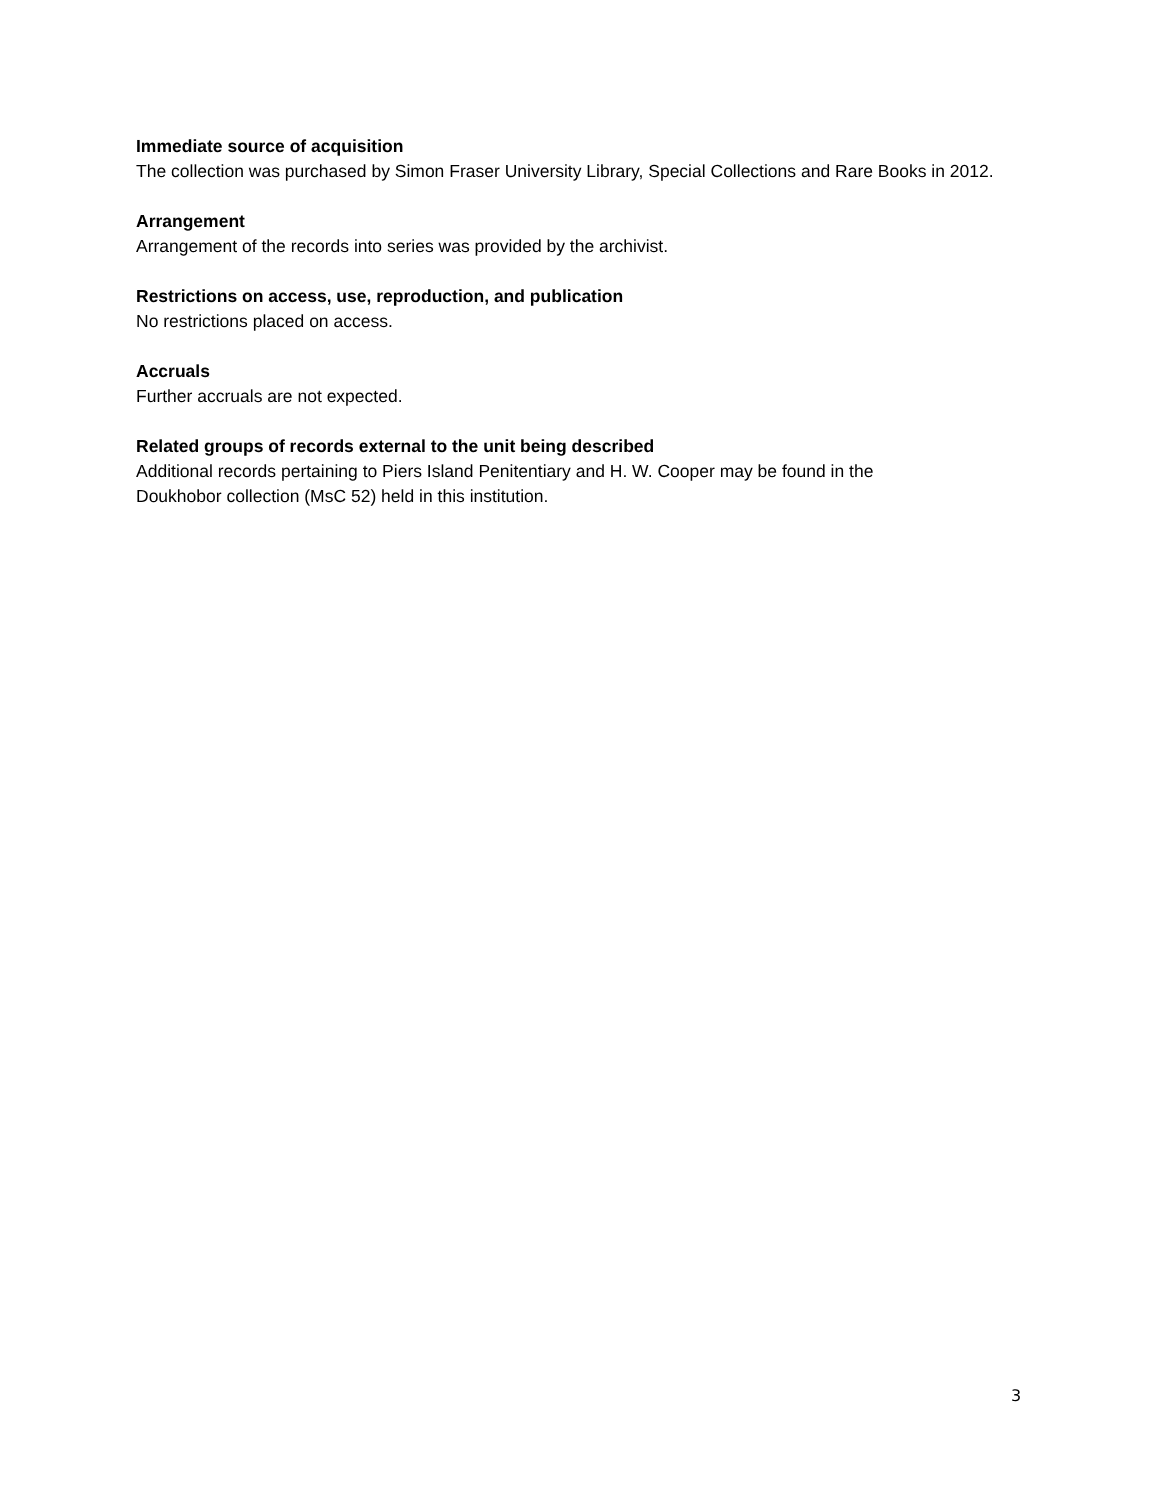Immediate source of acquisition
The collection was purchased by Simon Fraser University Library, Special Collections and Rare Books in 2012.
Arrangement
Arrangement of the records into series was provided by the archivist.
Restrictions on access, use, reproduction, and publication
No restrictions placed on access.
Accruals
Further accruals are not expected.
Related groups of records external to the unit being described
Additional records pertaining to Piers Island Penitentiary and H. W. Cooper may be found in the
Doukhobor collection (MsC 52) held in this institution.
3